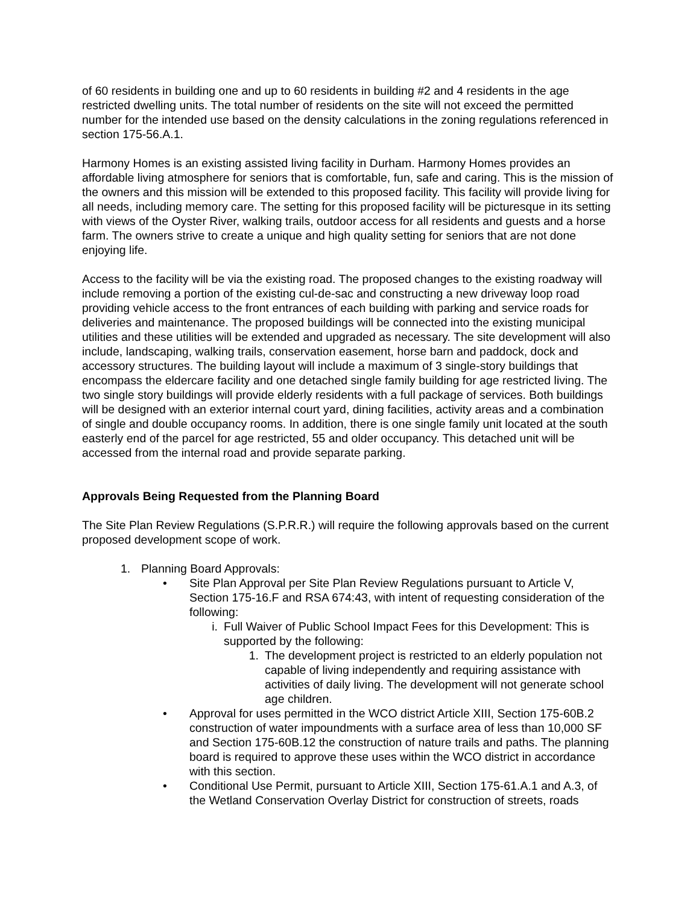of 60 residents in building one and up to 60 residents in building #2 and 4 residents in the age restricted dwelling units. The total number of residents on the site will not exceed the permitted number for the intended use based on the density calculations in the zoning regulations referenced in section 175-56.A.1.
Harmony Homes is an existing assisted living facility in Durham. Harmony Homes provides an affordable living atmosphere for seniors that is comfortable, fun, safe and caring. This is the mission of the owners and this mission will be extended to this proposed facility. This facility will provide living for all needs, including memory care. The setting for this proposed facility will be picturesque in its setting with views of the Oyster River, walking trails, outdoor access for all residents and guests and a horse farm. The owners strive to create a unique and high quality setting for seniors that are not done enjoying life.
Access to the facility will be via the existing road. The proposed changes to the existing roadway will include removing a portion of the existing cul-de-sac and constructing a new driveway loop road providing vehicle access to the front entrances of each building with parking and service roads for deliveries and maintenance. The proposed buildings will be connected into the existing municipal utilities and these utilities will be extended and upgraded as necessary. The site development will also include, landscaping, walking trails, conservation easement, horse barn and paddock, dock and accessory structures. The building layout will include a maximum of 3 single-story buildings that encompass the eldercare facility and one detached single family building for age restricted living. The two single story buildings will provide elderly residents with a full package of services. Both buildings will be designed with an exterior internal court yard, dining facilities, activity areas and a combination of single and double occupancy rooms. In addition, there is one single family unit located at the south easterly end of the parcel for age restricted, 55 and older occupancy. This detached unit will be accessed from the internal road and provide separate parking.
Approvals Being Requested from the Planning Board
The Site Plan Review Regulations (S.P.R.R.) will require the following approvals based on the current proposed development scope of work.
1. Planning Board Approvals:
• Site Plan Approval per Site Plan Review Regulations pursuant to Article V, Section 175-16.F and RSA 674:43, with intent of requesting consideration of the following:
i. Full Waiver of Public School Impact Fees for this Development: This is supported by the following:
1. The development project is restricted to an elderly population not capable of living independently and requiring assistance with activities of daily living. The development will not generate school age children.
• Approval for uses permitted in the WCO district Article XIII, Section 175-60B.2 construction of water impoundments with a surface area of less than 10,000 SF and Section 175-60B.12 the construction of nature trails and paths. The planning board is required to approve these uses within the WCO district in accordance with this section.
• Conditional Use Permit, pursuant to Article XIII, Section 175-61.A.1 and A.3, of the Wetland Conservation Overlay District for construction of streets, roads